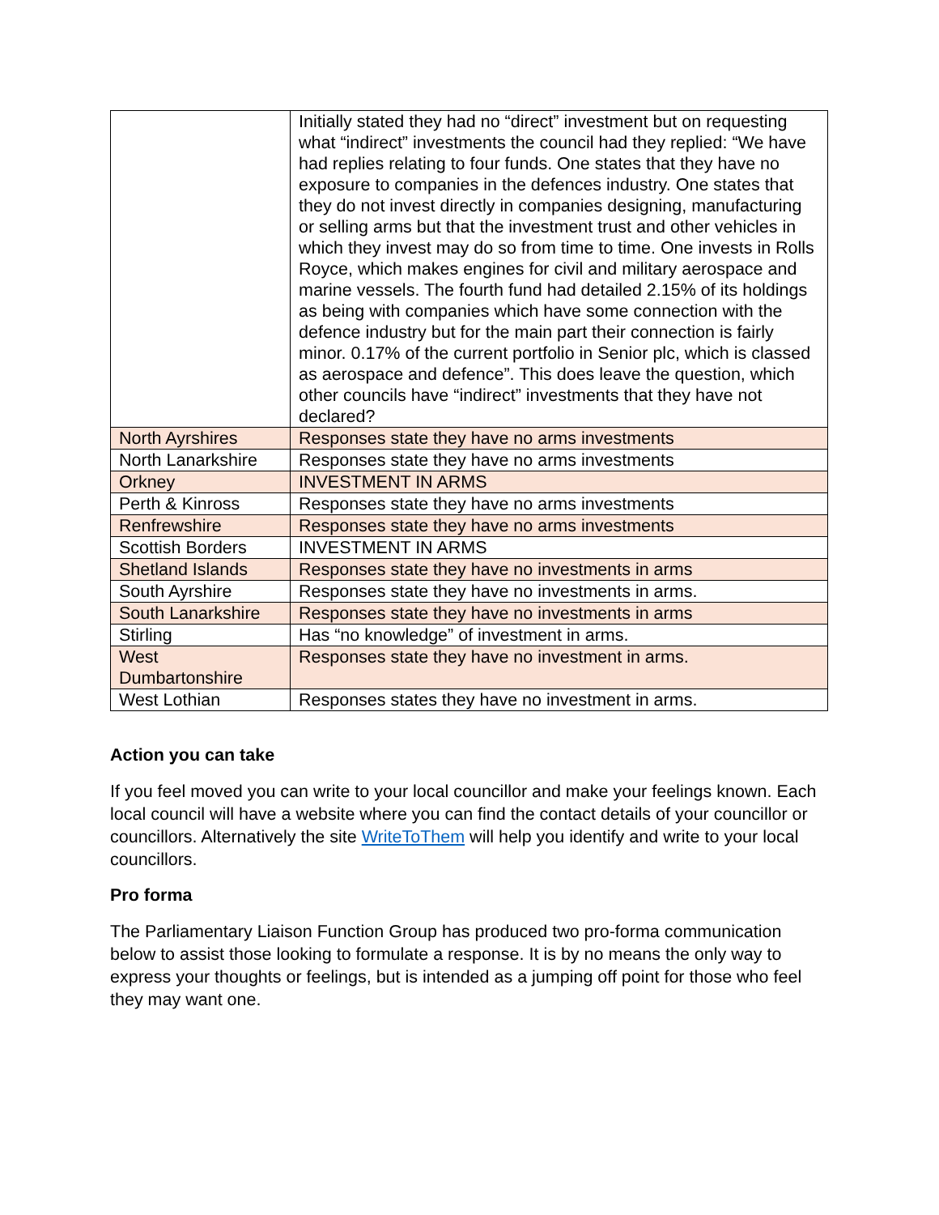| | Initially stated they had no “direct” investment but on requesting what “indirect” investments the council had they replied: “We have had replies relating to four funds. One states that they have no exposure to companies in the defences industry. One states that they do not invest directly in companies designing, manufacturing or selling arms but that the investment trust and other vehicles in which they invest may do so from time to time. One invests in Rolls Royce, which makes engines for civil and military aerospace and marine vessels. The fourth fund had detailed 2.15% of its holdings as being with companies which have some connection with the defence industry but for the main part their connection is fairly minor. 0.17% of the current portfolio in Senior plc, which is classed as aerospace and defence”. This does leave the question, which other councils have “indirect” investments that they have not declared? |
| North Ayrshires | Responses state they have no arms investments |
| North Lanarkshire | Responses state they have no arms investments |
| Orkney | INVESTMENT IN ARMS |
| Perth & Kinross | Responses state they have no arms investments |
| Renfrewshire | Responses state they have no arms investments |
| Scottish Borders | INVESTMENT IN ARMS |
| Shetland Islands | Responses state they have no investments in arms |
| South Ayrshire | Responses state they have no investments in arms. |
| South Lanarkshire | Responses state they have no investments in arms |
| Stirling | Has “no knowledge” of investment in arms. |
| West Dumbartonshire | Responses state they have no investment in arms. |
| West Lothian | Responses states they have no investment in arms. |
Action you can take
If you feel moved you can write to your local councillor and make your feelings known. Each local council will have a website where you can find the contact details of your councillor or councillors. Alternatively the site WriteToThem will help you identify and write to your local councillors.
Pro forma
The Parliamentary Liaison Function Group has produced two pro-forma communication below to assist those looking to formulate a response. It is by no means the only way to express your thoughts or feelings, but is intended as a jumping off point for those who feel they may want one.